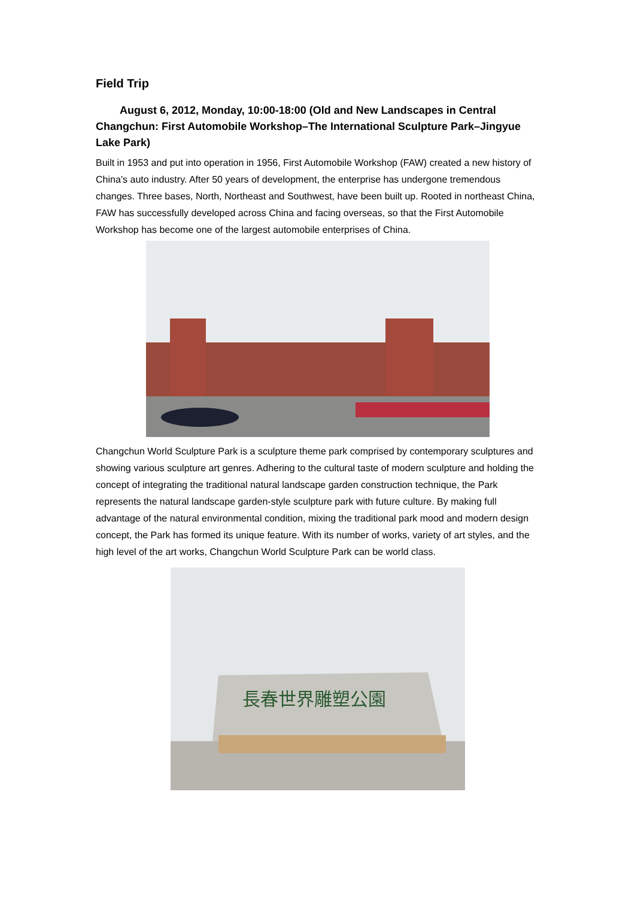Field Trip
August 6, 2012, Monday, 10:00-18:00 (Old and New Landscapes in Central Changchun: First Automobile Workshop–The International Sculpture Park–Jingyue Lake Park)
Built in 1953 and put into operation in 1956, First Automobile Workshop (FAW) created a new history of China’s auto industry. After 50 years of development, the enterprise has undergone tremendous changes. Three bases, North, Northeast and Southwest, have been built up. Rooted in northeast China, FAW has successfully developed across China and facing overseas, so that the First Automobile Workshop has become one of the largest automobile enterprises of China.
Changchun World Sculpture Park is a sculpture theme park comprised by contemporary sculptures and showing various sculpture art genres. Adhering to the cultural taste of modern sculpture and holding the concept of integrating the traditional natural landscape garden construction technique, the Park represents the natural landscape garden-style sculpture park with future culture. By making full advantage of the natural environmental condition, mixing the traditional park mood and modern design concept, the Park has formed its unique feature. With its number of works, variety of art styles, and the high level of the art works, Changchun World Sculpture Park can be world class.
長春世界雕塑公園